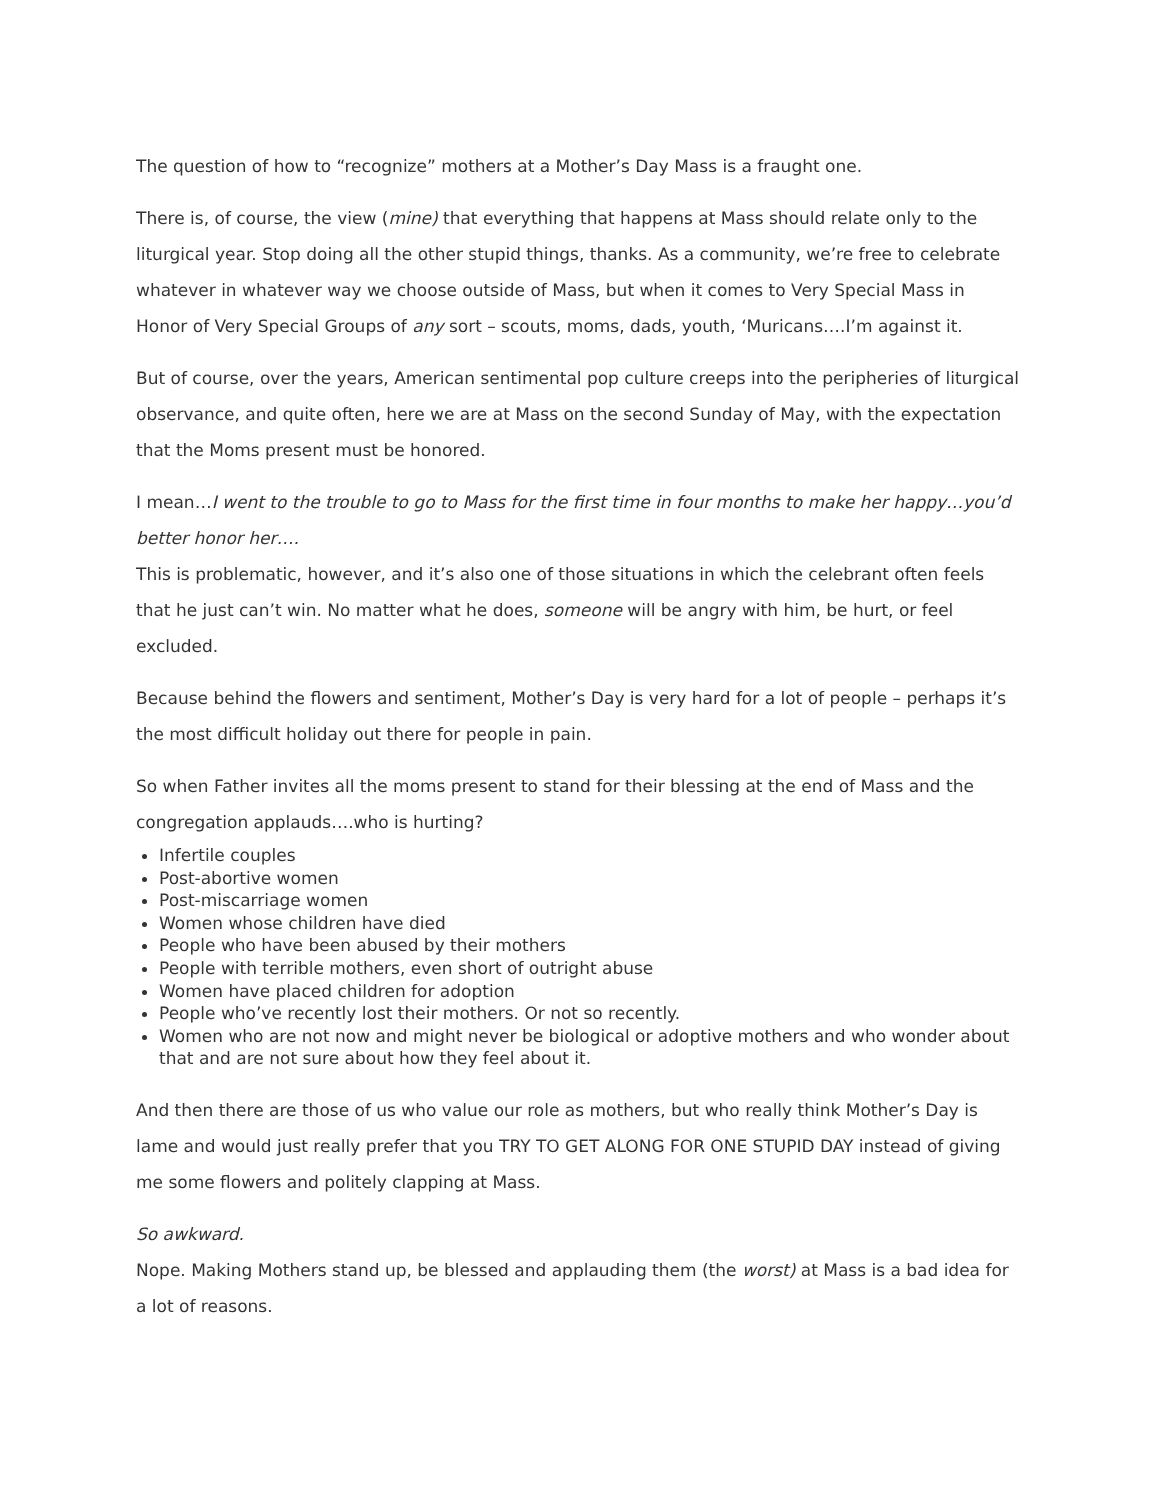The question of how to “recognize” mothers at a Mother’s Day Mass is a fraught one.
There is, of course, the view (mine) that everything that happens at Mass should relate only to the liturgical year. Stop doing all the other stupid things, thanks. As a community, we’re free to celebrate whatever in whatever way we choose outside of Mass, but when it comes to Very Special Mass in Honor of Very Special Groups of any sort – scouts, moms, dads, youth, ‘Muricans….I’m against it.
But of course, over the years, American sentimental pop culture creeps into the peripheries of liturgical observance, and quite often, here we are at Mass on the second Sunday of May, with the expectation that the Moms present must be honored.
I mean…I went to the trouble to go to Mass for the first time in four months to make her happy…you’d better honor her….
This is problematic, however, and it’s also one of those situations in which the celebrant often feels that he just can’t win. No matter what he does, someone will be angry with him, be hurt, or feel excluded.
Because behind the flowers and sentiment, Mother’s Day is very hard for a lot of people – perhaps it’s the most difficult holiday out there for people in pain.
So when Father invites all the moms present to stand for their blessing at the end of Mass and the congregation applauds….who is hurting?
Infertile couples
Post-abortive women
Post-miscarriage women
Women whose children have died
People who have been abused by their mothers
People with terrible mothers, even short of outright abuse
Women have placed children for adoption
People who’ve recently lost their mothers. Or not so recently.
Women who are not now and might never be biological or adoptive mothers and who wonder about that and are not sure about how they feel about it.
And then there are those of us who value our role as mothers, but who really think Mother’s Day is lame and would just really prefer that you TRY TO GET ALONG FOR ONE STUPID DAY instead of giving me some flowers and politely clapping at Mass.
So awkward.
Nope. Making Mothers stand up, be blessed and applauding them (the worst) at Mass is a bad idea for a lot of reasons.